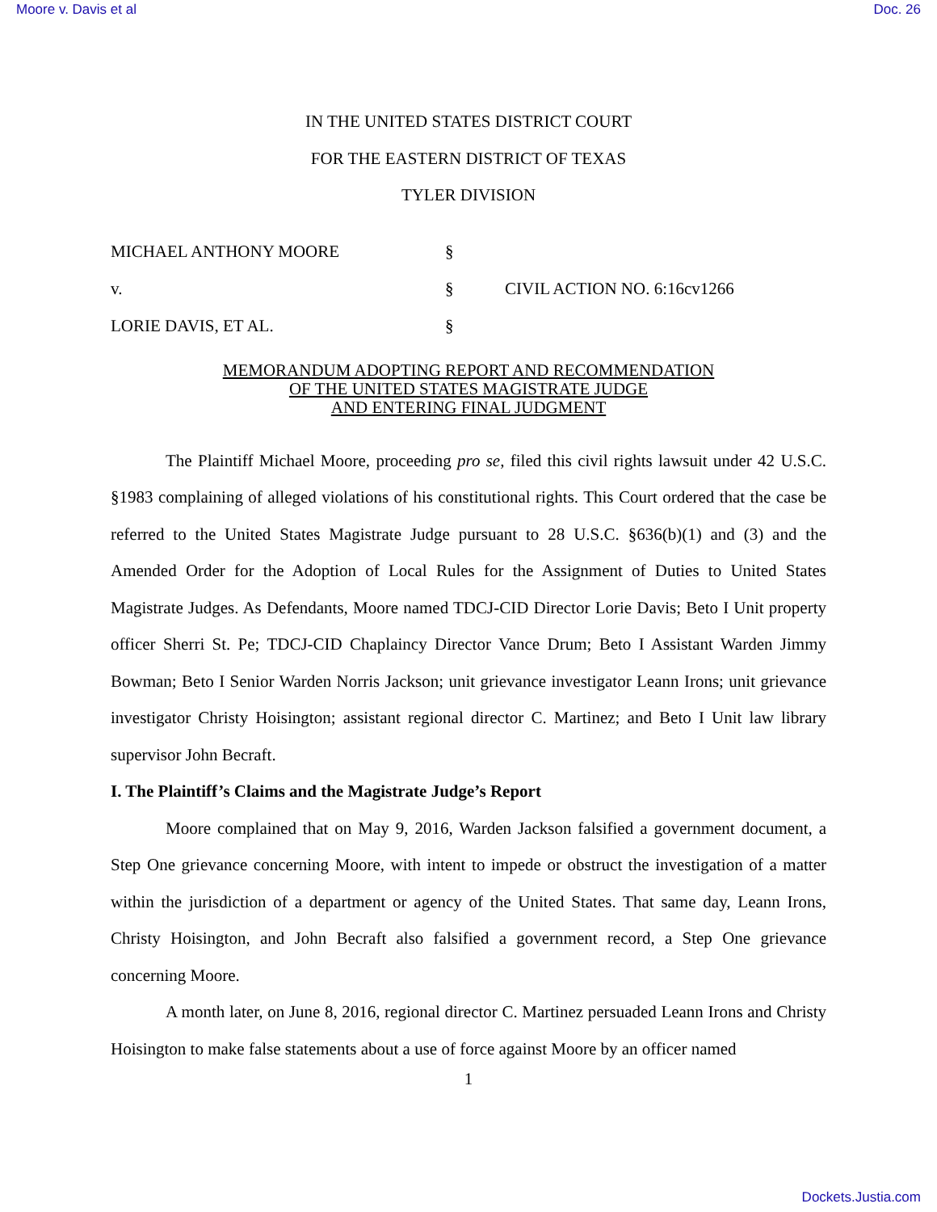Moore v. Davis et al Doc. 26
IN THE UNITED STATES DISTRICT COURT
FOR THE EASTERN DISTRICT OF TEXAS
TYLER DIVISION
| MICHAEL ANTHONY MOORE | § | |
| v. | § | CIVIL ACTION NO. 6:16cv1266 |
| LORIE DAVIS, ET AL. | § | |
MEMORANDUM ADOPTING REPORT AND RECOMMENDATION
OF THE UNITED STATES MAGISTRATE JUDGE
AND ENTERING FINAL JUDGMENT
The Plaintiff Michael Moore, proceeding pro se, filed this civil rights lawsuit under 42 U.S.C. §1983 complaining of alleged violations of his constitutional rights. This Court ordered that the case be referred to the United States Magistrate Judge pursuant to 28 U.S.C. §636(b)(1) and (3) and the Amended Order for the Adoption of Local Rules for the Assignment of Duties to United States Magistrate Judges. As Defendants, Moore named TDCJ-CID Director Lorie Davis; Beto I Unit property officer Sherri St. Pe; TDCJ-CID Chaplaincy Director Vance Drum; Beto I Assistant Warden Jimmy Bowman; Beto I Senior Warden Norris Jackson; unit grievance investigator Leann Irons; unit grievance investigator Christy Hoisington; assistant regional director C. Martinez; and Beto I Unit law library supervisor John Becraft.
I. The Plaintiff’s Claims and the Magistrate Judge’s Report
Moore complained that on May 9, 2016, Warden Jackson falsified a government document, a Step One grievance concerning Moore, with intent to impede or obstruct the investigation of a matter within the jurisdiction of a department or agency of the United States. That same day, Leann Irons, Christy Hoisington, and John Becraft also falsified a government record, a Step One grievance concerning Moore.
A month later, on June 8, 2016, regional director C. Martinez persuaded Leann Irons and Christy Hoisington to make false statements about a use of force against Moore by an officer named
1
Dockets.Justia.com